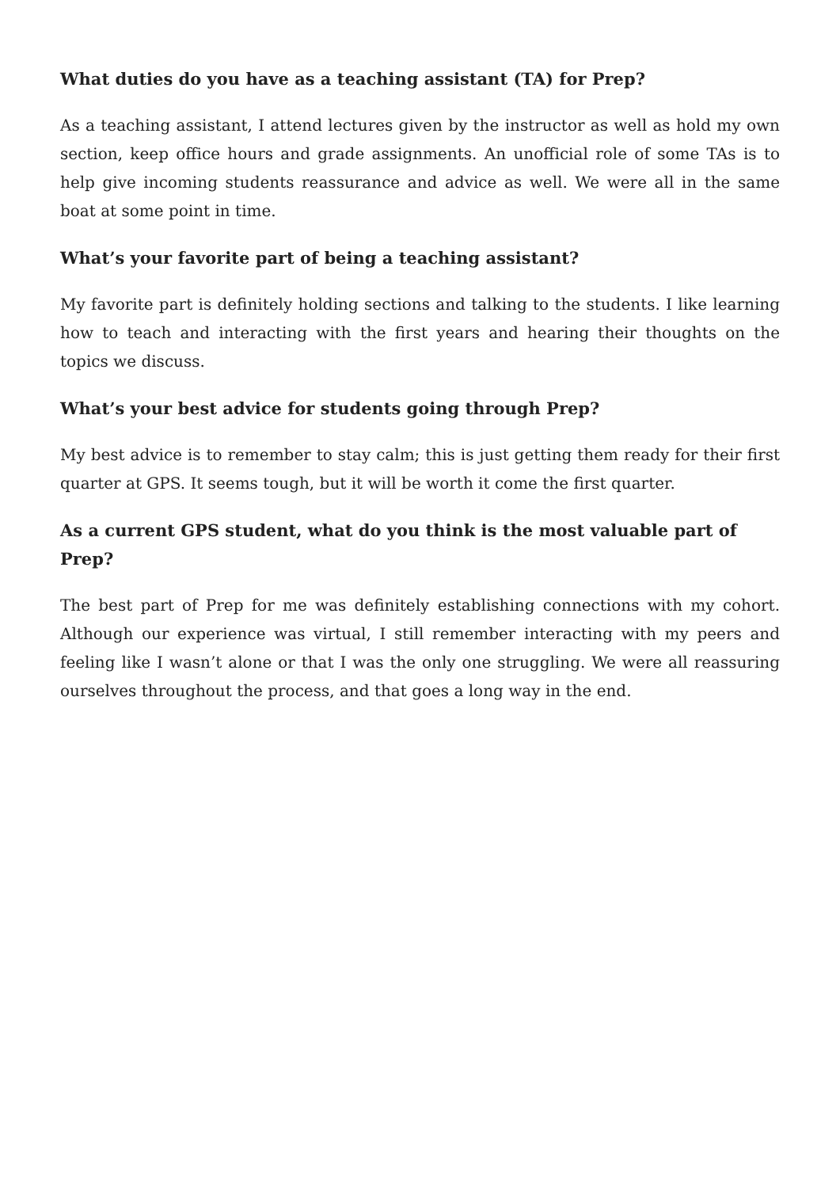What duties do you have as a teaching assistant (TA) for Prep?
As a teaching assistant, I attend lectures given by the instructor as well as hold my own section, keep office hours and grade assignments. An unofficial role of some TAs is to help give incoming students reassurance and advice as well. We were all in the same boat at some point in time.
What’s your favorite part of being a teaching assistant?
My favorite part is definitely holding sections and talking to the students. I like learning how to teach and interacting with the first years and hearing their thoughts on the topics we discuss.
What’s your best advice for students going through Prep?
My best advice is to remember to stay calm; this is just getting them ready for their first quarter at GPS. It seems tough, but it will be worth it come the first quarter.
As a current GPS student, what do you think is the most valuable part of Prep?
The best part of Prep for me was definitely establishing connections with my cohort. Although our experience was virtual, I still remember interacting with my peers and feeling like I wasn’t alone or that I was the only one struggling. We were all reassuring ourselves throughout the process, and that goes a long way in the end.